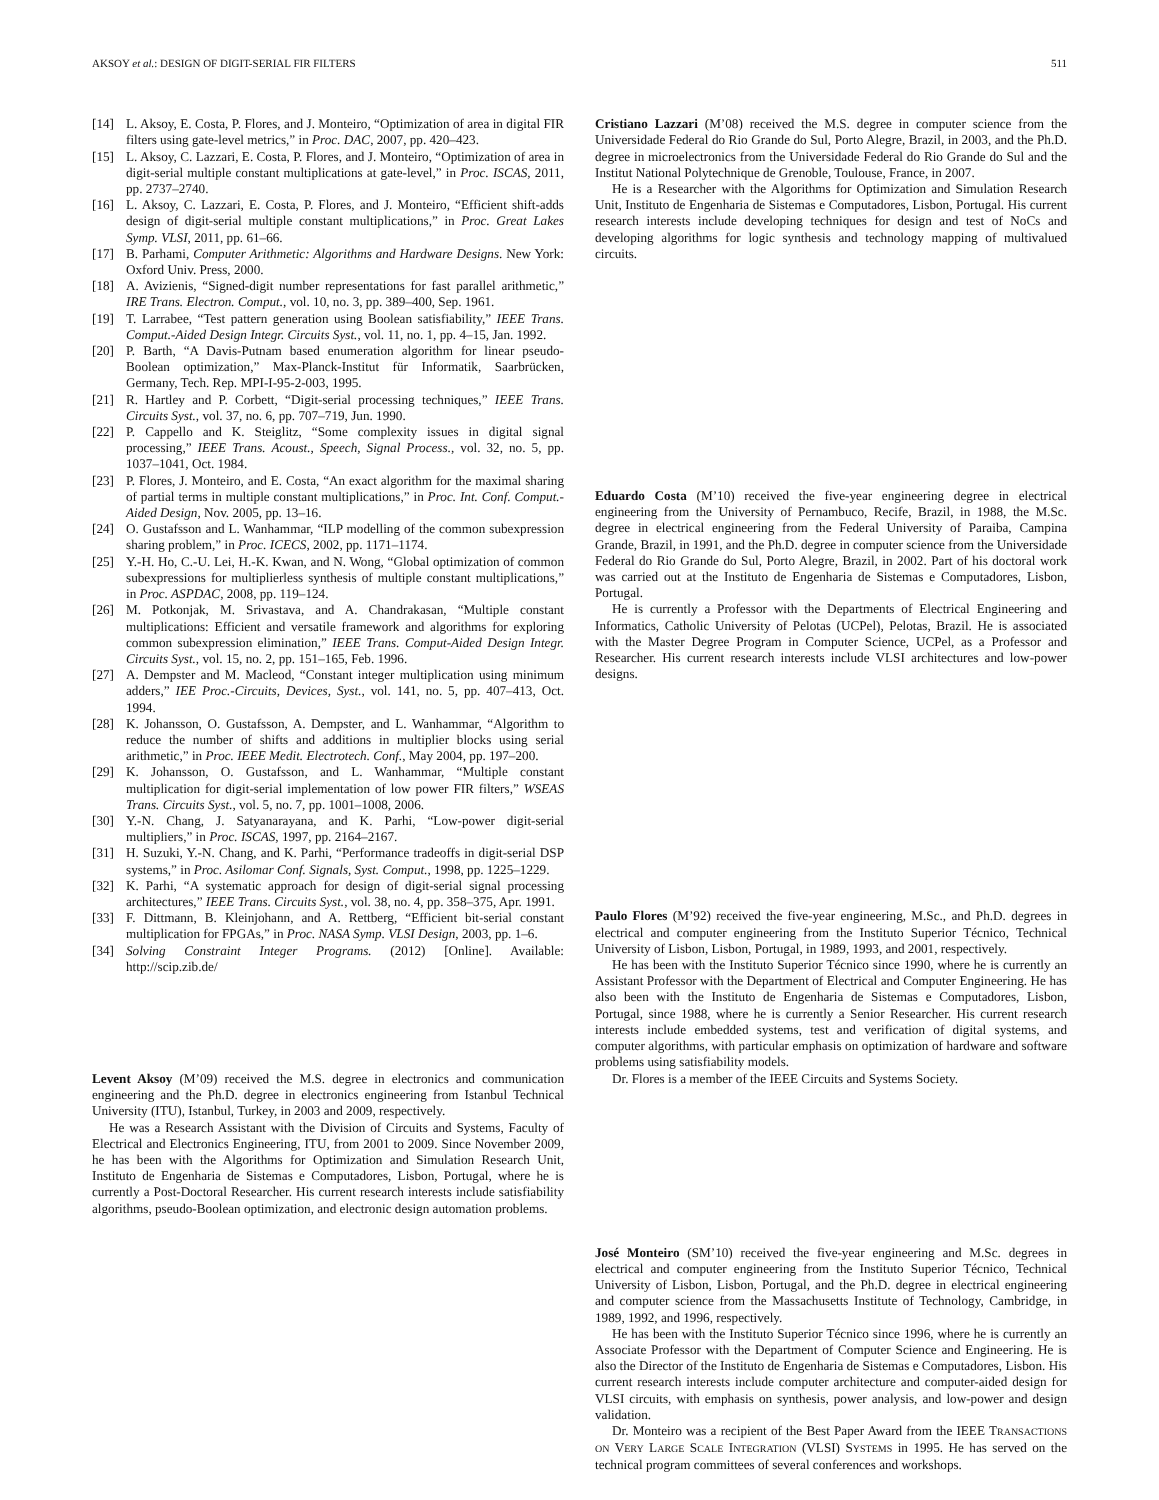AKSOY et al.: DESIGN OF DIGIT-SERIAL FIR FILTERS 511
[14] L. Aksoy, E. Costa, P. Flores, and J. Monteiro, “Optimization of area in digital FIR filters using gate-level metrics,” in Proc. DAC, 2007, pp. 420–423.
[15] L. Aksoy, C. Lazzari, E. Costa, P. Flores, and J. Monteiro, “Optimization of area in digit-serial multiple constant multiplications at gate-level,” in Proc. ISCAS, 2011, pp. 2737–2740.
[16] L. Aksoy, C. Lazzari, E. Costa, P. Flores, and J. Monteiro, “Efficient shift-adds design of digit-serial multiple constant multiplications,” in Proc. Great Lakes Symp. VLSI, 2011, pp. 61–66.
[17] B. Parhami, Computer Arithmetic: Algorithms and Hardware Designs. New York: Oxford Univ. Press, 2000.
[18] A. Avizienis, “Signed-digit number representations for fast parallel arithmetic,” IRE Trans. Electron. Comput., vol. 10, no. 3, pp. 389–400, Sep. 1961.
[19] T. Larrabee, “Test pattern generation using Boolean satisfiability,” IEEE Trans. Comput.-Aided Design Integr. Circuits Syst., vol. 11, no. 1, pp. 4–15, Jan. 1992.
[20] P. Barth, “A Davis-Putnam based enumeration algorithm for linear pseudo-Boolean optimization,” Max-Planck-Institut für Informatik, Saarbrücken, Germany, Tech. Rep. MPI-I-95-2-003, 1995.
[21] R. Hartley and P. Corbett, “Digit-serial processing techniques,” IEEE Trans. Circuits Syst., vol. 37, no. 6, pp. 707–719, Jun. 1990.
[22] P. Cappello and K. Steiglitz, “Some complexity issues in digital signal processing,” IEEE Trans. Acoust., Speech, Signal Process., vol. 32, no. 5, pp. 1037–1041, Oct. 1984.
[23] P. Flores, J. Monteiro, and E. Costa, “An exact algorithm for the maximal sharing of partial terms in multiple constant multiplications,” in Proc. Int. Conf. Comput.-Aided Design, Nov. 2005, pp. 13–16.
[24] O. Gustafsson and L. Wanhammar, “ILP modelling of the common subexpression sharing problem,” in Proc. ICECS, 2002, pp. 1171–1174.
[25] Y.-H. Ho, C.-U. Lei, H.-K. Kwan, and N. Wong, “Global optimization of common subexpressions for multiplierless synthesis of multiple constant multiplications,” in Proc. ASPDAC, 2008, pp. 119–124.
[26] M. Potkonjak, M. Srivastava, and A. Chandrakasan, “Multiple constant multiplications: Efficient and versatile framework and algorithms for exploring common subexpression elimination,” IEEE Trans. Comput-Aided Design Integr. Circuits Syst., vol. 15, no. 2, pp. 151–165, Feb. 1996.
[27] A. Dempster and M. Macleod, “Constant integer multiplication using minimum adders,” IEE Proc.-Circuits, Devices, Syst., vol. 141, no. 5, pp. 407–413, Oct. 1994.
[28] K. Johansson, O. Gustafsson, A. Dempster, and L. Wanhammar, “Algorithm to reduce the number of shifts and additions in multiplier blocks using serial arithmetic,” in Proc. IEEE Medit. Electrotech. Conf., May 2004, pp. 197–200.
[29] K. Johansson, O. Gustafsson, and L. Wanhammar, “Multiple constant multiplication for digit-serial implementation of low power FIR filters,” WSEAS Trans. Circuits Syst., vol. 5, no. 7, pp. 1001–1008, 2006.
[30] Y.-N. Chang, J. Satyanarayana, and K. Parhi, “Low-power digit-serial multipliers,” in Proc. ISCAS, 1997, pp. 2164–2167.
[31] H. Suzuki, Y.-N. Chang, and K. Parhi, “Performance tradeoffs in digit-serial DSP systems,” in Proc. Asilomar Conf. Signals, Syst. Comput., 1998, pp. 1225–1229.
[32] K. Parhi, “A systematic approach for design of digit-serial signal processing architectures,” IEEE Trans. Circuits Syst., vol. 38, no. 4, pp. 358–375, Apr. 1991.
[33] F. Dittmann, B. Kleinjohann, and A. Rettberg, “Efficient bit-serial constant multiplication for FPGAs,” in Proc. NASA Symp. VLSI Design, 2003, pp. 1–6.
[34] Solving Constraint Integer Programs. (2012) [Online]. Available: http://scip.zib.de/
Levent Aksoy (M’09) received the M.S. degree in electronics and communication engineering and the Ph.D. degree in electronics engineering from Istanbul Technical University (ITU), Istanbul, Turkey, in 2003 and 2009, respectively.
He was a Research Assistant with the Division of Circuits and Systems, Faculty of Electrical and Electronics Engineering, ITU, from 2001 to 2009. Since November 2009, he has been with the Algorithms for Optimization and Simulation Research Unit, Instituto de Engenharia de Sistemas e Computadores, Lisbon, Portugal, where he is currently a Post-Doctoral Researcher. His current research interests include satisfiability algorithms, pseudo-Boolean optimization, and electronic design automation problems.
Cristiano Lazzari (M’08) received the M.S. degree in computer science from the Universidade Federal do Rio Grande do Sul, Porto Alegre, Brazil, in 2003, and the Ph.D. degree in microelectronics from the Universidade Federal do Rio Grande do Sul and the Institut National Polytechnique de Grenoble, Toulouse, France, in 2007.
He is a Researcher with the Algorithms for Optimization and Simulation Research Unit, Instituto de Engenharia de Sistemas e Computadores, Lisbon, Portugal. His current research interests include developing techniques for design and test of NoCs and developing algorithms for logic synthesis and technology mapping of multivalued circuits.
Eduardo Costa (M’10) received the five-year engineering degree in electrical engineering from the University of Pernambuco, Recife, Brazil, in 1988, the M.Sc. degree in electrical engineering from the Federal University of Paraiba, Campina Grande, Brazil, in 1991, and the Ph.D. degree in computer science from the Universidade Federal do Rio Grande do Sul, Porto Alegre, Brazil, in 2002. Part of his doctoral work was carried out at the Instituto de Engenharia de Sistemas e Computadores, Lisbon, Portugal.
He is currently a Professor with the Departments of Electrical Engineering and Informatics, Catholic University of Pelotas (UCPel), Pelotas, Brazil. He is associated with the Master Degree Program in Computer Science, UCPel, as a Professor and Researcher. His current research interests include VLSI architectures and low-power designs.
Paulo Flores (M’92) received the five-year engineering, M.Sc., and Ph.D. degrees in electrical and computer engineering from the Instituto Superior Técnico, Technical University of Lisbon, Lisbon, Portugal, in 1989, 1993, and 2001, respectively.
He has been with the Instituto Superior Técnico since 1990, where he is currently an Assistant Professor with the Department of Electrical and Computer Engineering. He has also been with the Instituto de Engenharia de Sistemas e Computadores, Lisbon, Portugal, since 1988, where he is currently a Senior Researcher. His current research interests include embedded systems, test and verification of digital systems, and computer algorithms, with particular emphasis on optimization of hardware and software problems using satisfiability models.
Dr. Flores is a member of the IEEE Circuits and Systems Society.
José Monteiro (SM’10) received the five-year engineering and M.Sc. degrees in electrical and computer engineering from the Instituto Superior Técnico, Technical University of Lisbon, Lisbon, Portugal, and the Ph.D. degree in electrical engineering and computer science from the Massachusetts Institute of Technology, Cambridge, in 1989, 1992, and 1996, respectively.
He has been with the Instituto Superior Técnico since 1996, where he is currently an Associate Professor with the Department of Computer Science and Engineering. He is also the Director of the Instituto de Engenharia de Sistemas e Computadores, Lisbon. His current research interests include computer architecture and computer-aided design for VLSI circuits, with emphasis on synthesis, power analysis, and low-power and design validation.
Dr. Monteiro was a recipient of the Best Paper Award from the IEEE TRANSACTIONS ON VERY LARGE SCALE INTEGRATION (VLSI) SYSTEMS in 1995. He has served on the technical program committees of several conferences and workshops.